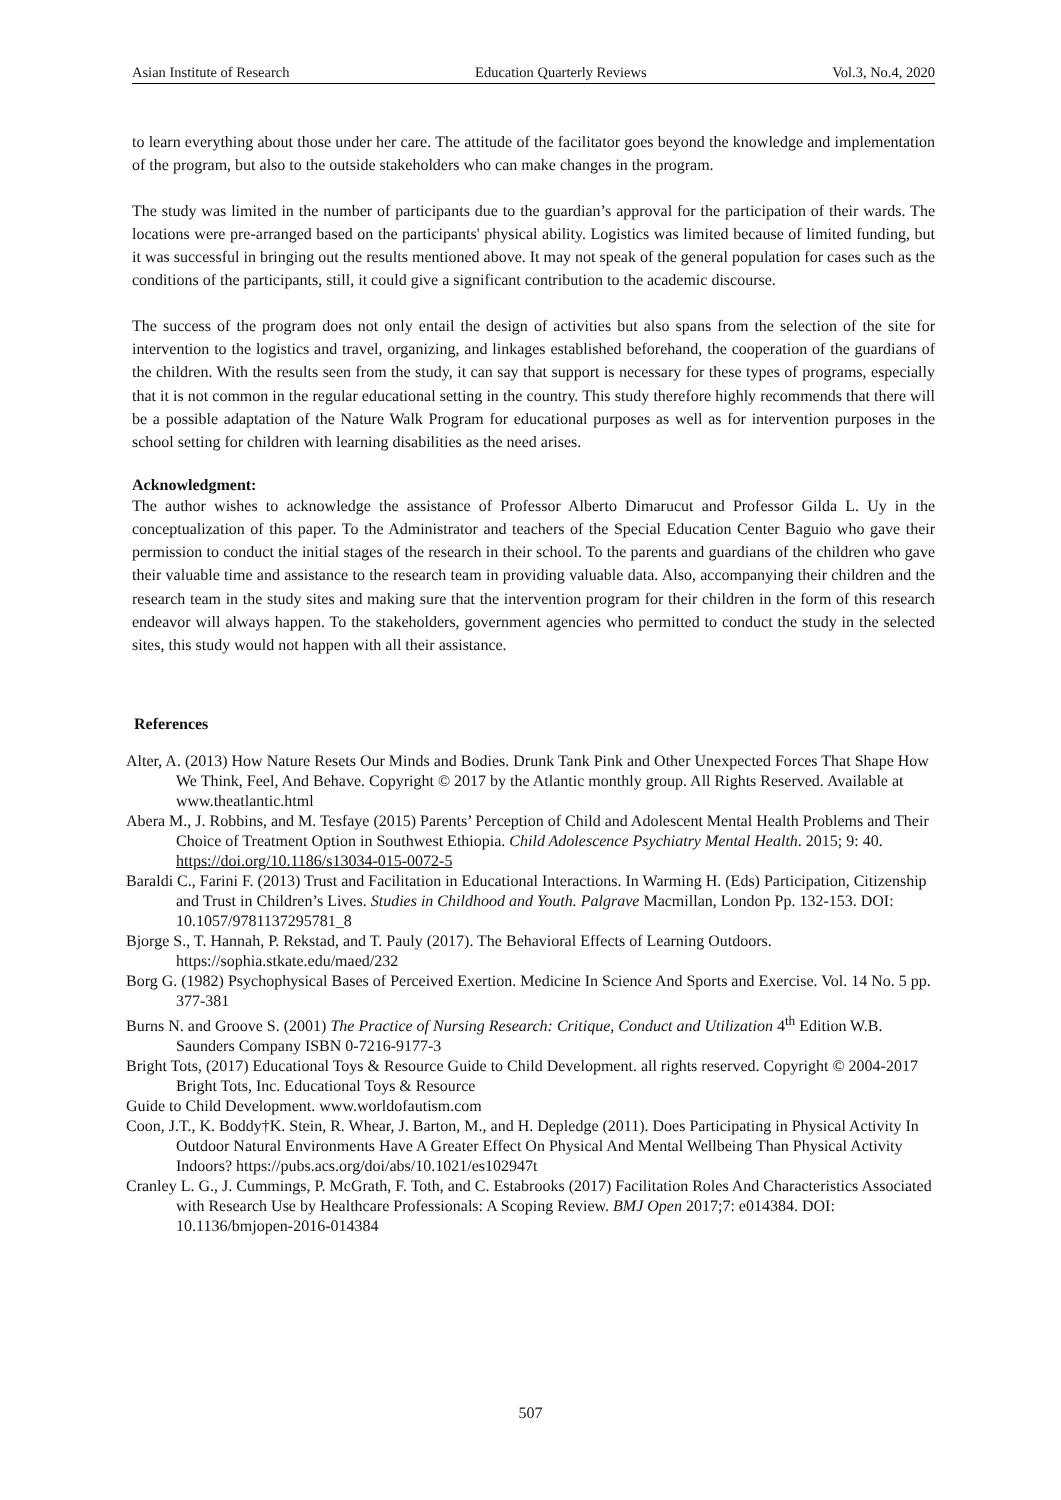Asian Institute of Research Education Quarterly Reviews Vol.3, No.4, 2020
to learn everything about those under her care. The attitude of the facilitator goes beyond the knowledge and implementation of the program, but also to the outside stakeholders who can make changes in the program.
The study was limited in the number of participants due to the guardian’s approval for the participation of their wards. The locations were pre-arranged based on the participants' physical ability. Logistics was limited because of limited funding, but it was successful in bringing out the results mentioned above. It may not speak of the general population for cases such as the conditions of the participants, still, it could give a significant contribution to the academic discourse.
The success of the program does not only entail the design of activities but also spans from the selection of the site for intervention to the logistics and travel, organizing, and linkages established beforehand, the cooperation of the guardians of the children. With the results seen from the study, it can say that support is necessary for these types of programs, especially that it is not common in the regular educational setting in the country. This study therefore highly recommends that there will be a possible adaptation of the Nature Walk Program for educational purposes as well as for intervention purposes in the school setting for children with learning disabilities as the need arises.
Acknowledgment:
The author wishes to acknowledge the assistance of Professor Alberto Dimarucut and Professor Gilda L. Uy in the conceptualization of this paper. To the Administrator and teachers of the Special Education Center Baguio who gave their permission to conduct the initial stages of the research in their school. To the parents and guardians of the children who gave their valuable time and assistance to the research team in providing valuable data. Also, accompanying their children and the research team in the study sites and making sure that the intervention program for their children in the form of this research endeavor will always happen. To the stakeholders, government agencies who permitted to conduct the study in the selected sites, this study would not happen with all their assistance.
References
Alter, A. (2013) How Nature Resets Our Minds and Bodies. Drunk Tank Pink and Other Unexpected Forces That Shape How We Think, Feel, And Behave. Copyright © 2017 by the Atlantic monthly group. All Rights Reserved. Available at www.theatlantic.html
Abera M., J. Robbins, and M. Tesfaye (2015) Parents’ Perception of Child and Adolescent Mental Health Problems and Their Choice of Treatment Option in Southwest Ethiopia. Child Adolescence Psychiatry Mental Health. 2015; 9: 40. https://doi.org/10.1186/s13034-015-0072-5
Baraldi C., Farini F. (2013) Trust and Facilitation in Educational Interactions. In Warming H. (Eds) Participation, Citizenship and Trust in Children’s Lives. Studies in Childhood and Youth. Palgrave Macmillan, London Pp. 132-153. DOI: 10.1057/9781137295781_8
Bjorge S., T. Hannah, P. Rekstad, and T. Pauly (2017). The Behavioral Effects of Learning Outdoors. https://sophia.stkate.edu/maed/232
Borg G. (1982) Psychophysical Bases of Perceived Exertion. Medicine In Science And Sports and Exercise. Vol. 14 No. 5 pp. 377-381
Burns N. and Groove S. (2001) The Practice of Nursing Research: Critique, Conduct and Utilization 4<sup>th</sup> Edition W.B. Saunders Company ISBN 0-7216-9177-3
Bright Tots, (2017) Educational Toys & Resource Guide to Child Development. all rights reserved. Copyright © 2004-2017 Bright Tots, Inc. Educational Toys & Resource
Guide to Child Development. www.worldofautism.com
Coon, J.T., K. Boddy†K. Stein, R. Whear, J. Barton, M., and H. Depledge (2011). Does Participating in Physical Activity In Outdoor Natural Environments Have A Greater Effect On Physical And Mental Wellbeing Than Physical Activity Indoors? https://pubs.acs.org/doi/abs/10.1021/es102947t
Cranley L. G., J. Cummings, P. McGrath, F. Toth, and C. Estabrooks (2017) Facilitation Roles And Characteristics Associated with Research Use by Healthcare Professionals: A Scoping Review. BMJ Open 2017;7: e014384. DOI: 10.1136/bmjopen-2016-014384
507